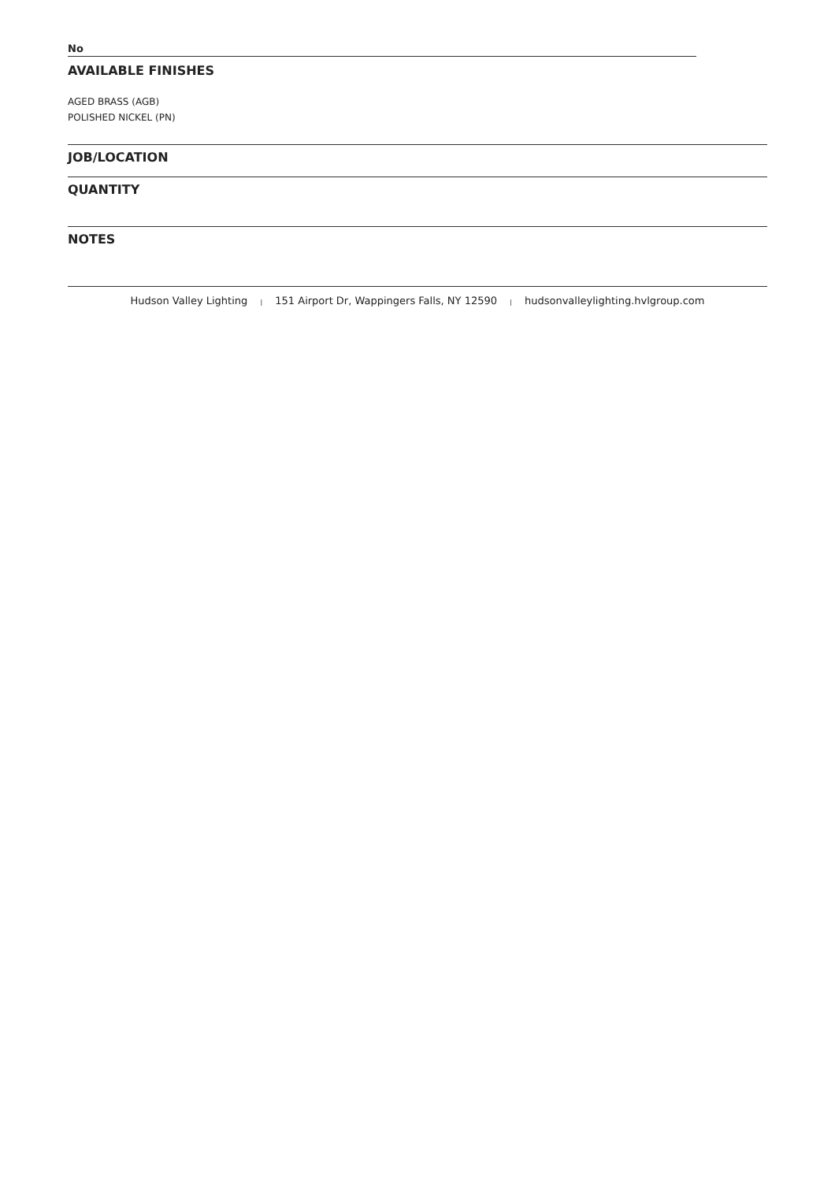No
AVAILABLE FINISHES
AGED BRASS (AGB)
POLISHED NICKEL (PN)
JOB/LOCATION
QUANTITY
NOTES
Hudson Valley Lighting | 151 Airport Dr, Wappingers Falls, NY 12590 | hudsonvalleylighting.hvlgroup.com